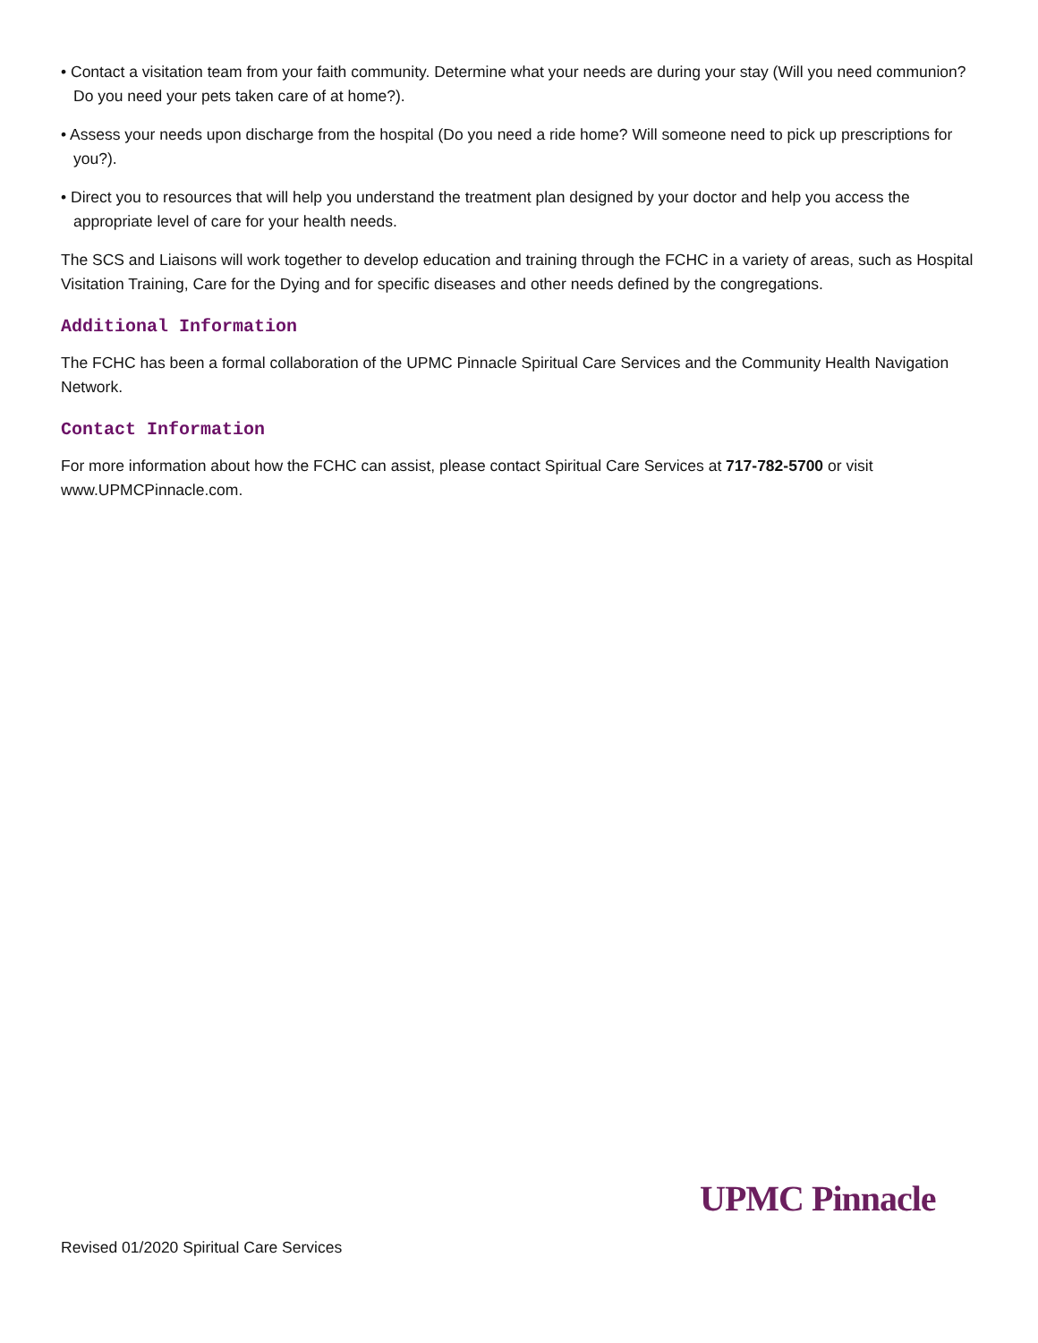• Contact a visitation team from your faith community. Determine what your needs are during your stay (Will you need communion? Do you need your pets taken care of at home?).
• Assess your needs upon discharge from the hospital (Do you need a ride home? Will someone need to pick up prescriptions for you?).
• Direct you to resources that will help you understand the treatment plan designed by your doctor and help you access the appropriate level of care for your health needs.
The SCS and Liaisons will work together to develop education and training through the FCHC in a variety of areas, such as Hospital Visitation Training, Care for the Dying and for specific diseases and other needs defined by the congregations.
Additional Information
The FCHC has been a formal collaboration of the UPMC Pinnacle Spiritual Care Services and the Community Health Navigation Network.
Contact Information
For more information about how the FCHC can assist, please contact Spiritual Care Services at 717-782-5700 or visit www.UPMCPinnacle.com.
UPMC Pinnacle
Revised 01/2020 Spiritual Care Services